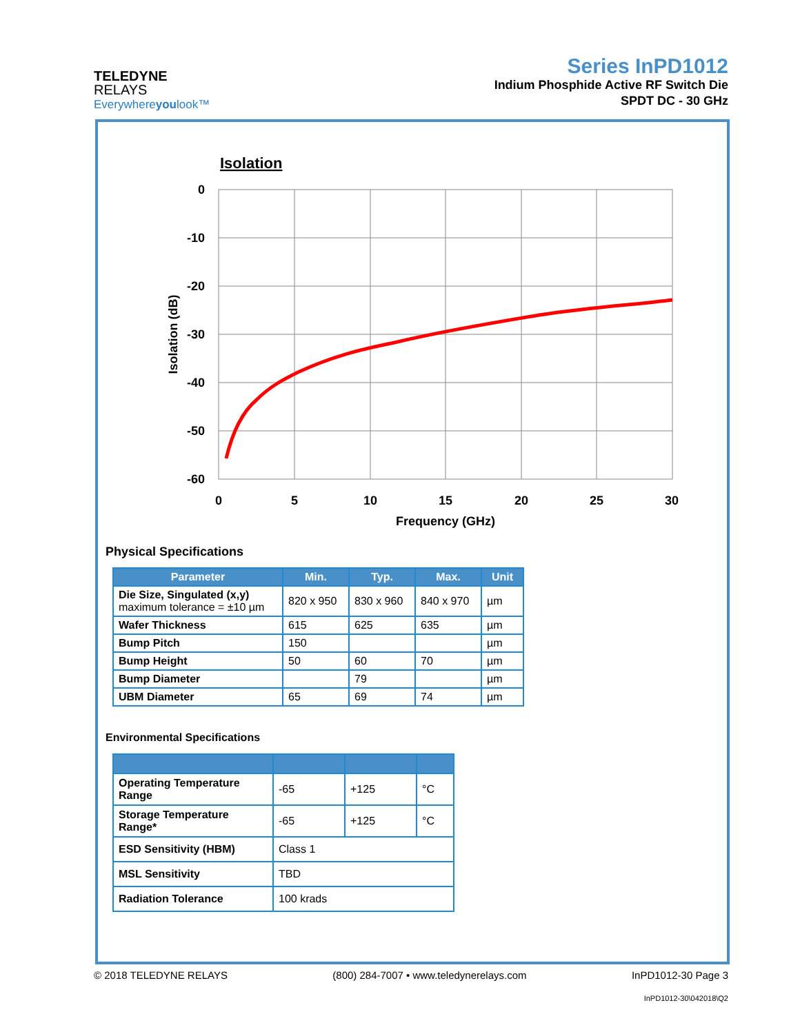TELEDYNE
RELAYS
Everywhereyoulook™
Series InPD1012
Indium Phosphide Active RF Switch Die
SPDT DC - 30 GHz
Isolation
0
-10
-20
-30
-40
-50
-60
0
5
10
15
20
25
30
Frequency (GHz)
Isolation (dB)
Physical Specifications
| Parameter | Min. | Typ. | Max. | Unit |
| --- | --- | --- | --- | --- |
| Die Size, Singulated (x,y) maximum tolerance = ±10 µm | 820 x 950 | 830 x 960 | 840 x 970 | µm |
| Wafer Thickness | 615 | 625 | 635 | µm |
| Bump Pitch | 150 | | | µm |
| Bump Height | 50 | 60 | 70 | µm |
| Bump Diameter | | 79 | | µm |
| UBM Diameter | 65 | 69 | 74 | µm |
Environmental Specifications
| Operating Temperature Range | -65 | +125 | °C |
| Storage Temperature Range* | -65 | +125 | °C |
| ESD Sensitivity (HBM) | Class 1 | | |
| MSL Sensitivity | TBD | | |
| Radiation Tolerance | 100 krads | | |
© 2018 TELEDYNE RELAYS (800) 284-7007 • www.teledynerelays.com InPD1012-30 Page 3
InPD1012-30\042018\Q2